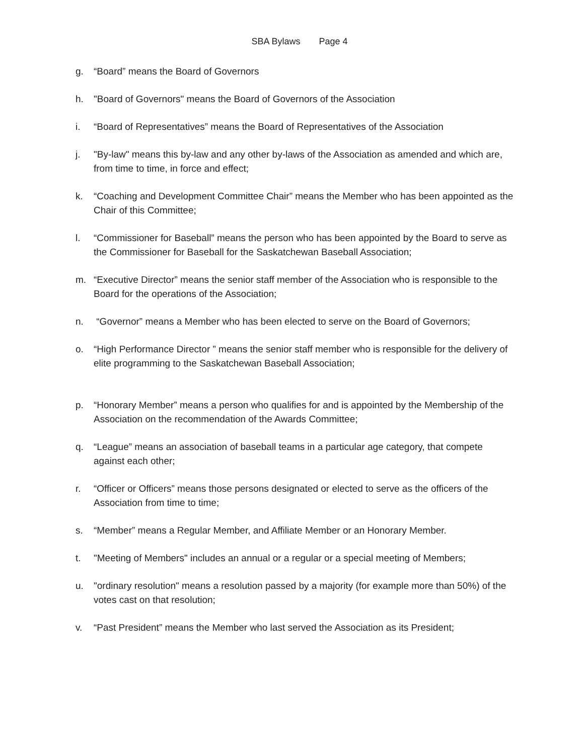SBA Bylaws Page 4
g. “Board” means the Board of Governors
h. "Board of Governors" means the Board of Governors of the Association
i. “Board of Representatives” means the Board of Representatives of the Association
j. "By-law" means this by-law and any other by-laws of the Association as amended and which are, from time to time, in force and effect;
k. “Coaching and Development Committee Chair” means the Member who has been appointed as the Chair of this Committee;
l. “Commissioner for Baseball” means the person who has been appointed by the Board to serve as the Commissioner for Baseball for the Saskatchewan Baseball Association;
m. “Executive Director” means the senior staff member of the Association who is responsible to the Board for the operations of the Association;
n. “Governor” means a Member who has been elected to serve on the Board of Governors;
o. “High Performance Director ” means the senior staff member who is responsible for the delivery of elite programming to the Saskatchewan Baseball Association;
p. “Honorary Member” means a person who qualifies for and is appointed by the Membership of the Association on the recommendation of the Awards Committee;
q. “League” means an association of baseball teams in a particular age category, that compete against each other;
r. “Officer or Officers” means those persons designated or elected to serve as the officers of the Association from time to time;
s. “Member” means a Regular Member, and Affiliate Member or an Honorary Member.
t. "Meeting of Members" includes an annual or a regular or a special meeting of Members;
u. "ordinary resolution" means a resolution passed by a majority (for example more than 50%) of the votes cast on that resolution;
v. “Past President” means the Member who last served the Association as its President;